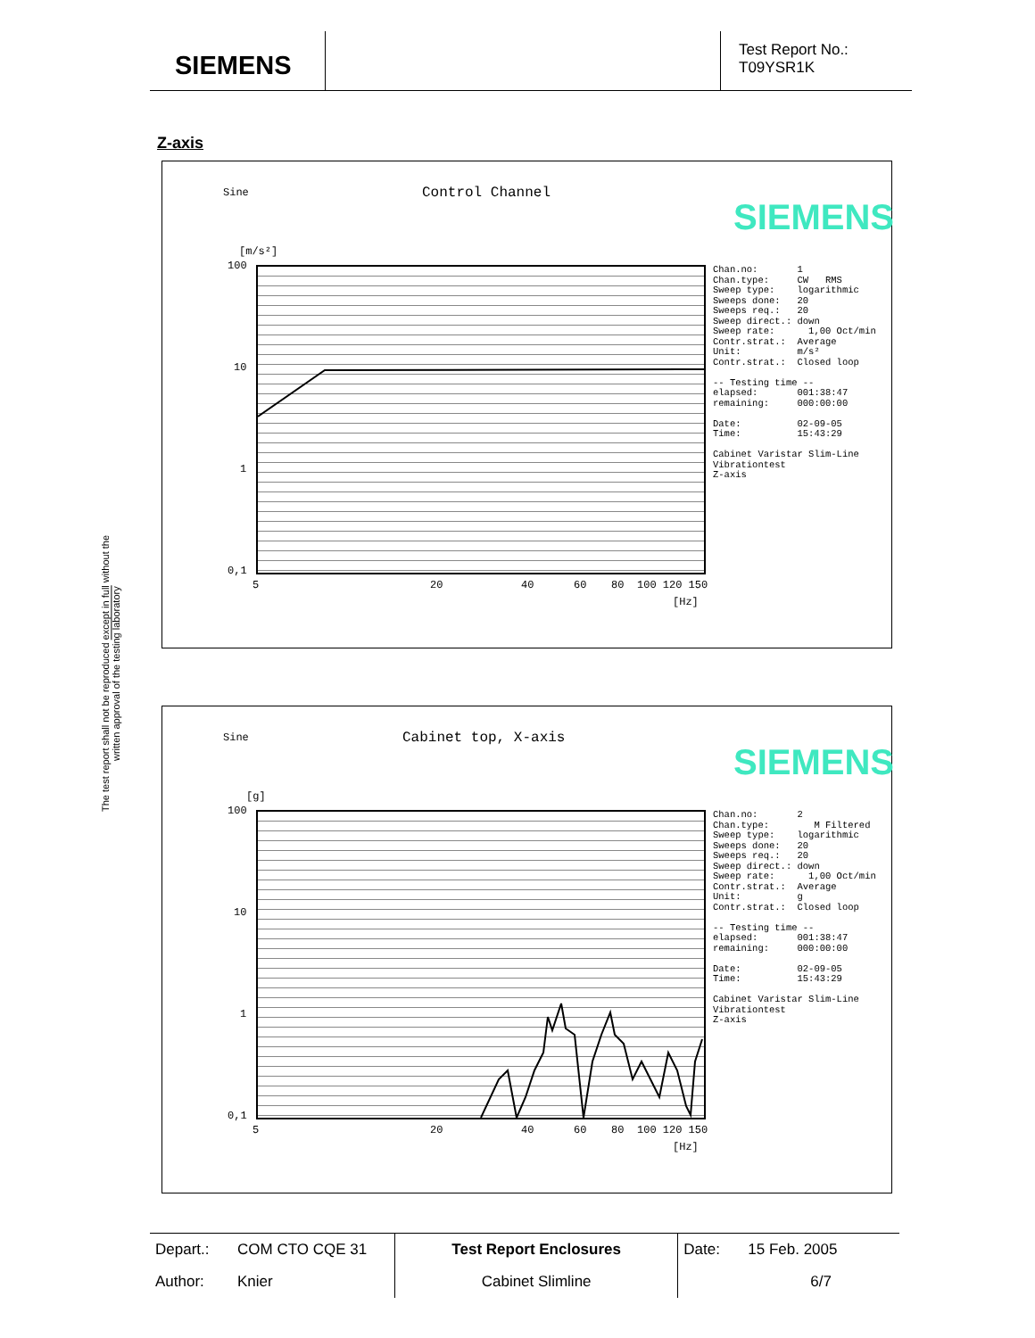SIEMENS
Test Report No.:
T09YSR1K
The test report shall not be reproduced except in full without the written approval of the testing laboratory
Z-axis
Sine Control Channel
SIEMENS
[m/s²]
100
10
1
0,1
5 20 40 60 80 100 120 150
[Hz]
Chan.no: 1 Chan.type: CW RMS Sweep type: logarithmic Sweeps done: 20 Sweeps req.: 20 Sweep direct.: down Sweep rate: 1,00 Oct/min Contr.strat.: Average Unit: m/s² Contr.strat.: Closed loop -- Testing time -- elapsed: 001:38:47 remaining: 000:00:00 Date: 02-09-05 Time: 15:43:29 Cabinet Varistar Slim-Line Vibrationtest Z-axis
Sine Cabinet top, X-axis
SIEMENS
[g]
100
10
1
0,1
5 20 40 60 80 100 120 150
[Hz]
Chan.no: 2 Chan.type: M Filtered Sweep type: logarithmic Sweeps done: 20 Sweeps req.: 20 Sweep direct.: down Sweep rate: 1,00 Oct/min Contr.strat.: Average Unit: g Contr.strat.: Closed loop -- Testing time -- elapsed: 001:38:47 remaining: 000:00:00 Date: 02-09-05 Time: 15:43:29 Cabinet Varistar Slim-Line Vibrationtest Z-axis
| Depart.: | COM CTO CQE 31 | Test Report Enclosures | Date: | 15 Feb. 2005 |
| Author: | Knier | Cabinet Slimline | | 6/7 |